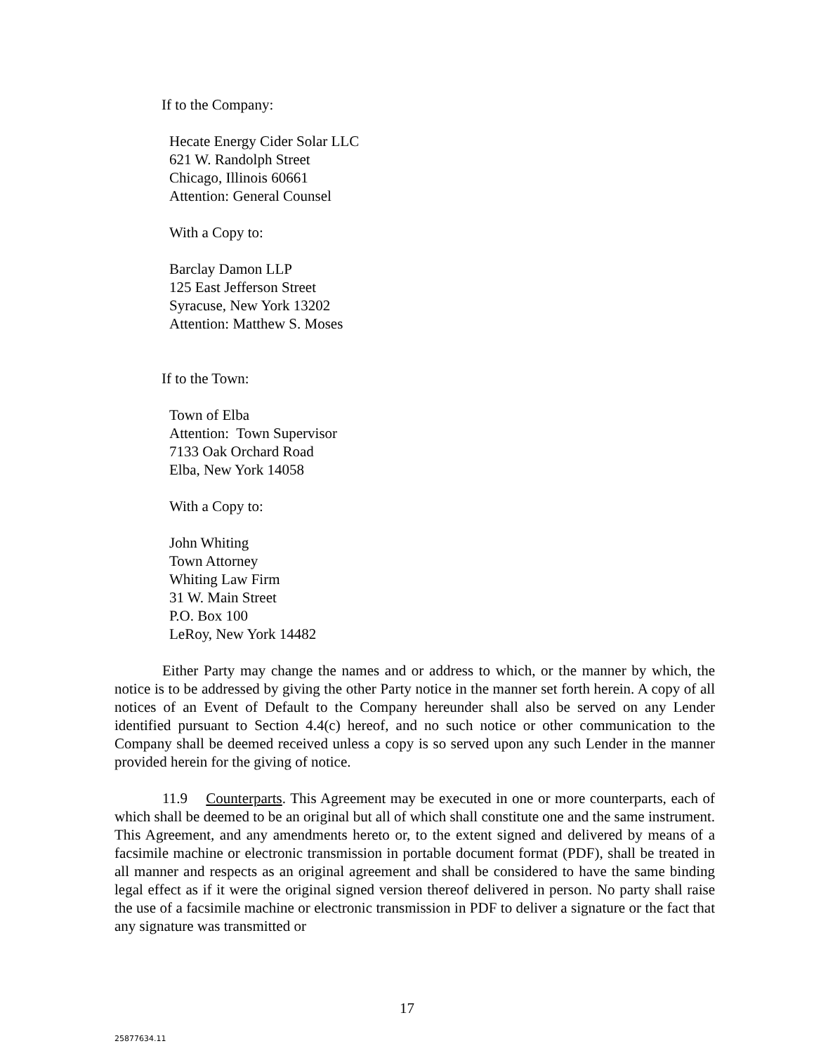If to the Company:
Hecate Energy Cider Solar LLC
621 W. Randolph Street
Chicago, Illinois 60661
Attention: General Counsel
With a Copy to:
Barclay Damon LLP
125 East Jefferson Street
Syracuse, New York 13202
Attention: Matthew S. Moses
If to the Town:
Town of Elba
Attention: Town Supervisor
7133 Oak Orchard Road
Elba, New York 14058
With a Copy to:
John Whiting
Town Attorney
Whiting Law Firm
31 W. Main Street
P.O. Box 100
LeRoy, New York 14482
Either Party may change the names and or address to which, or the manner by which, the notice is to be addressed by giving the other Party notice in the manner set forth herein. A copy of all notices of an Event of Default to the Company hereunder shall also be served on any Lender identified pursuant to Section 4.4(c) hereof, and no such notice or other communication to the Company shall be deemed received unless a copy is so served upon any such Lender in the manner provided herein for the giving of notice.
11.9 Counterparts. This Agreement may be executed in one or more counterparts, each of which shall be deemed to be an original but all of which shall constitute one and the same instrument. This Agreement, and any amendments hereto or, to the extent signed and delivered by means of a facsimile machine or electronic transmission in portable document format (PDF), shall be treated in all manner and respects as an original agreement and shall be considered to have the same binding legal effect as if it were the original signed version thereof delivered in person. No party shall raise the use of a facsimile machine or electronic transmission in PDF to deliver a signature or the fact that any signature was transmitted or
17
25877634.11